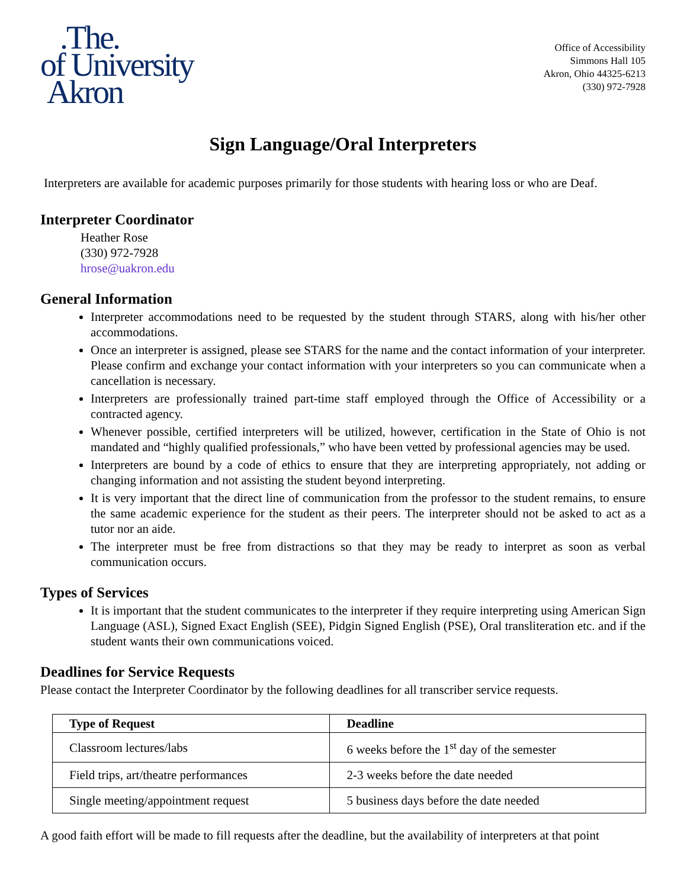.The.
of University
Akron
Office of Accessibility
Simmons Hall 105
Akron, Ohio 44325-6213
(330) 972-7928
Sign Language/Oral Interpreters
Interpreters are available for academic purposes primarily for those students with hearing loss or who are Deaf.
Interpreter Coordinator
Heather Rose
(330) 972-7928
hrose@uakron.edu
General Information
Interpreter accommodations need to be requested by the student through STARS, along with his/her other accommodations.
Once an interpreter is assigned, please see STARS for the name and the contact information of your interpreter. Please confirm and exchange your contact information with your interpreters so you can communicate when a cancellation is necessary.
Interpreters are professionally trained part-time staff employed through the Office of Accessibility or a contracted agency.
Whenever possible, certified interpreters will be utilized, however, certification in the State of Ohio is not mandated and “highly qualified professionals,” who have been vetted by professional agencies may be used.
Interpreters are bound by a code of ethics to ensure that they are interpreting appropriately, not adding or changing information and not assisting the student beyond interpreting.
It is very important that the direct line of communication from the professor to the student remains, to ensure the same academic experience for the student as their peers. The interpreter should not be asked to act as a tutor nor an aide.
The interpreter must be free from distractions so that they may be ready to interpret as soon as verbal communication occurs.
Types of Services
It is important that the student communicates to the interpreter if they require interpreting using American Sign Language (ASL), Signed Exact English (SEE), Pidgin Signed English (PSE), Oral transliteration etc. and if the student wants their own communications voiced.
Deadlines for Service Requests
Please contact the Interpreter Coordinator by the following deadlines for all transcriber service requests.
| Type of Request | Deadline |
| --- | --- |
| Classroom lectures/labs | 6 weeks before the 1<sup>st</sup> day of the semester |
| Field trips, art/theatre performances | 2-3 weeks before the date needed |
| Single meeting/appointment request | 5 business days before the date needed |
A good faith effort will be made to fill requests after the deadline, but the availability of interpreters at that point